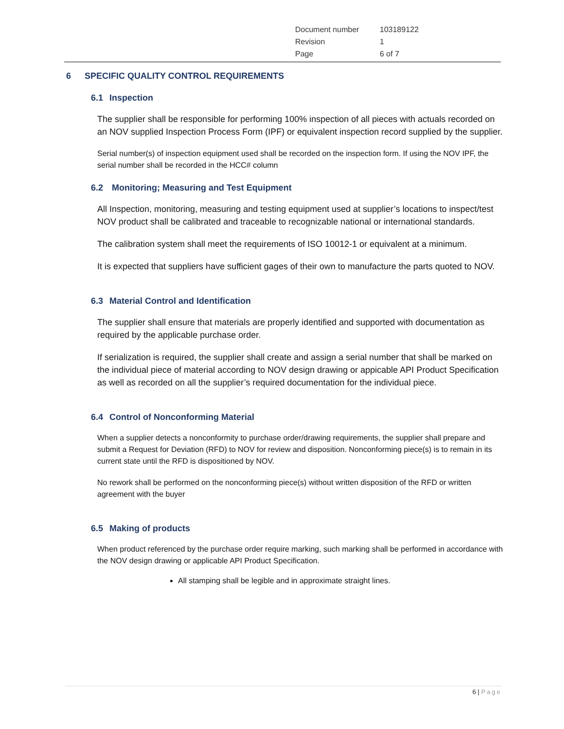| Document number | 103189122 |
| Revision | 1 |
| Page | 6 of 7 |
6 SPECIFIC QUALITY CONTROL REQUIREMENTS
6.1 Inspection
The supplier shall be responsible for performing 100% inspection of all pieces with actuals recorded on an NOV supplied Inspection Process Form (IPF) or equivalent inspection record supplied by the supplier.
Serial number(s) of inspection equipment used shall be recorded on the inspection form. If using the NOV IPF, the serial number shall be recorded in the HCC# column
6.2 Monitoring; Measuring and Test Equipment
All Inspection, monitoring, measuring and testing equipment used at supplier’s locations to inspect/test NOV product shall be calibrated and traceable to recognizable national or international standards.
The calibration system shall meet the requirements of ISO 10012-1 or equivalent at a minimum.
It is expected that suppliers have sufficient gages of their own to manufacture the parts quoted to NOV.
6.3 Material Control and Identification
The supplier shall ensure that materials are properly identified and supported with documentation as required by the applicable purchase order.
If serialization is required, the supplier shall create and assign a serial number that shall be marked on the individual piece of material according to NOV design drawing or appicable API Product Specification as well as recorded on all the supplier’s required documentation for the individual piece.
6.4 Control of Nonconforming Material
When a supplier detects a nonconformity to purchase order/drawing requirements, the supplier shall prepare and submit a Request for Deviation (RFD) to NOV for review and disposition. Nonconforming piece(s) is to remain in its current state until the RFD is dispositioned by NOV.
No rework shall be performed on the nonconforming piece(s) without written disposition of the RFD or written agreement with the buyer
6.5 Making of products
When product referenced by the purchase order require marking, such marking shall be performed in accordance with the NOV design drawing or applicable API Product Specification.
All stamping shall be legible and in approximate straight lines.
6 | Page